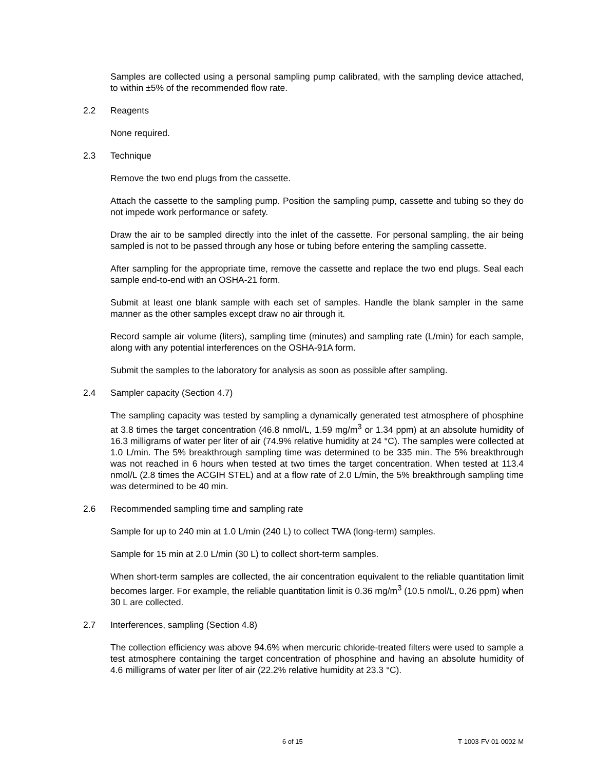Samples are collected using a personal sampling pump calibrated, with the sampling device attached, to within ±5% of the recommended flow rate.
2.2 Reagents
None required.
2.3 Technique
Remove the two end plugs from the cassette.
Attach the cassette to the sampling pump. Position the sampling pump, cassette and tubing so they do not impede work performance or safety.
Draw the air to be sampled directly into the inlet of the cassette. For personal sampling, the air being sampled is not to be passed through any hose or tubing before entering the sampling cassette.
After sampling for the appropriate time, remove the cassette and replace the two end plugs. Seal each sample end-to-end with an OSHA-21 form.
Submit at least one blank sample with each set of samples. Handle the blank sampler in the same manner as the other samples except draw no air through it.
Record sample air volume (liters), sampling time (minutes) and sampling rate (L/min) for each sample, along with any potential interferences on the OSHA-91A form.
Submit the samples to the laboratory for analysis as soon as possible after sampling.
2.4 Sampler capacity (Section 4.7)
The sampling capacity was tested by sampling a dynamically generated test atmosphere of phosphine at 3.8 times the target concentration (46.8 nmol/L, 1.59 mg/m<sup>3</sup> or 1.34 ppm) at an absolute humidity of 16.3 milligrams of water per liter of air (74.9% relative humidity at 24 °C). The samples were collected at 1.0 L/min. The 5% breakthrough sampling time was determined to be 335 min. The 5% breakthrough was not reached in 6 hours when tested at two times the target concentration. When tested at 113.4 nmol/L (2.8 times the ACGIH STEL) and at a flow rate of 2.0 L/min, the 5% breakthrough sampling time was determined to be 40 min.
2.6 Recommended sampling time and sampling rate
Sample for up to 240 min at 1.0 L/min (240 L) to collect TWA (long-term) samples.
Sample for 15 min at 2.0 L/min (30 L) to collect short-term samples.
When short-term samples are collected, the air concentration equivalent to the reliable quantitation limit becomes larger. For example, the reliable quantitation limit is 0.36 mg/m<sup>3</sup> (10.5 nmol/L, 0.26 ppm) when 30 L are collected.
2.7 Interferences, sampling (Section 4.8)
The collection efficiency was above 94.6% when mercuric chloride-treated filters were used to sample a test atmosphere containing the target concentration of phosphine and having an absolute humidity of 4.6 milligrams of water per liter of air (22.2% relative humidity at 23.3 °C).
6 of 15 T-1003-FV-01-0002-M